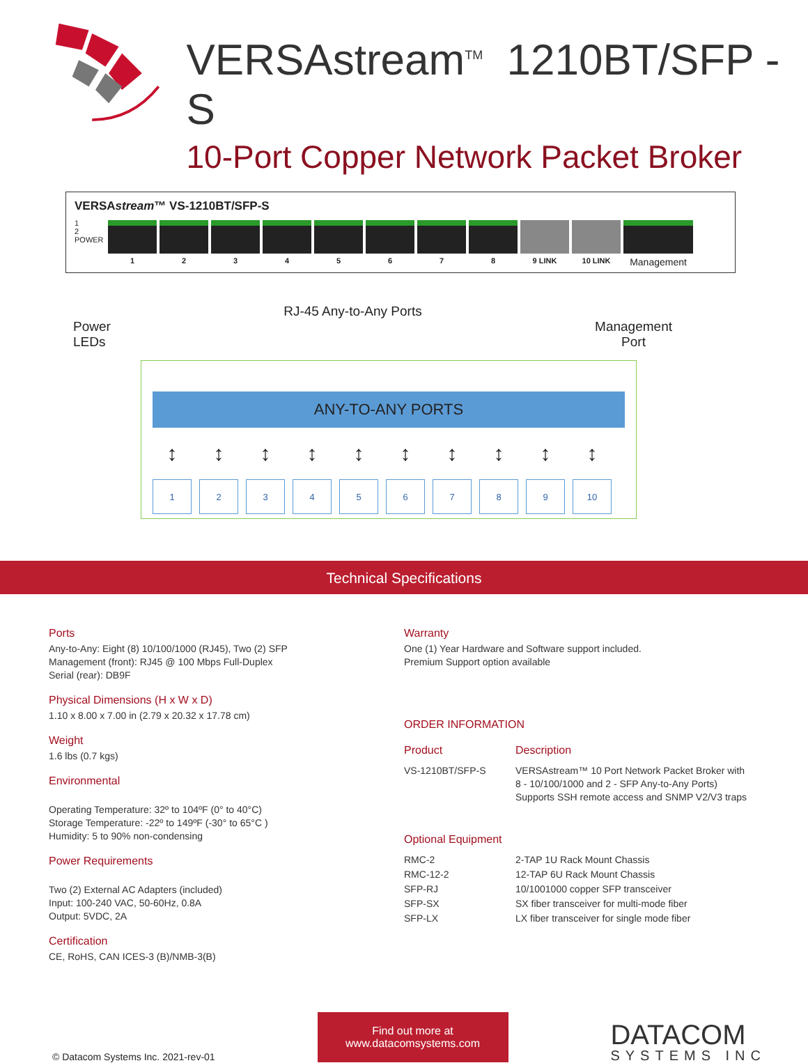VERSAstream<sup>TM</sup> 1210BT/SFP -S
10-Port Copper Network Packet Broker
VERSAstream™ VS-1210BT/SFP-S
1 2 3 4 5 6 7 8 9 LINK 10 LINK
Management
1
2
POWER
Power
LEDs RJ-45 Any-to-Any Ports Management
Port
ANY-TO-ANY PORTS
↕ ↕ ↕ ↕ ↕ ↕ ↕ ↕ ↕ ↕
123456789 10
Technical Specifications
Ports
Any-to-Any: Eight (8) 10/100/1000 (RJ45), Two (2) SFP
Management (front): RJ45 @ 100 Mbps Full-Duplex
Serial (rear): DB9F
Physical Dimensions (H x W x D)
1.10 x 8.00 x 7.00 in (2.79 x 20.32 x 17.78 cm)
Weight
1.6 lbs (0.7 kgs)
Environmental
Operating Temperature: 32º to 104ºF (0° to 40°C)
Storage Temperature: -22º to 149ºF (-30° to 65°C )
Humidity: 5 to 90% non-condensing
Power Requirements
Two (2) External AC Adapters (included)
Input: 100-240 VAC, 50-60Hz, 0.8A
Output: 5VDC, 2A
Certification
CE, RoHS, CAN ICES-3 (B)/NMB-3(B)
Warranty
One (1) Year Hardware and Software support included.
Premium Support option available
ORDER INFORMATION
| Product | Description |
| --- | --- |
| VS-1210BT/SFP-S | VERSAstream™ 10 Port Network Packet Broker with 8 - 10/100/1000 and 2 - SFP Any-to-Any Ports) Supports SSH remote access and SNMP V2/V3 traps |
| Optional Equipment | |
| RMC-2 | 2-TAP 1U Rack Mount Chassis |
| RMC-12-2 | 12-TAP 6U Rack Mount Chassis |
| SFP-RJ | 10/1001000 copper SFP transceiver |
| SFP-SX | SX fiber transceiver for multi-mode fiber |
| SFP-LX | LX fiber transceiver for single mode fiber |
© Datacom Systems Inc. 2021-rev-01
Find out more at
www.datacomsystems.com
DATACOM
SYSTEMS INC